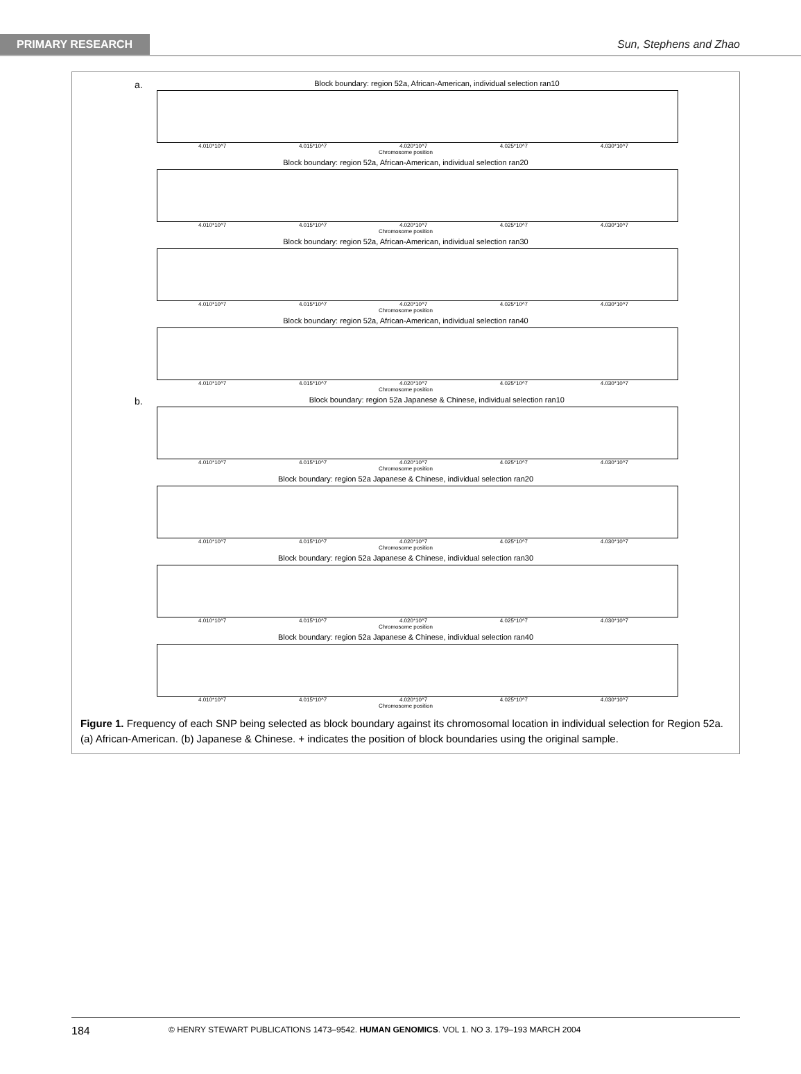PRIMARY RESEARCH
Sun, Stephens and Zhao
a. Block boundary: region 52a, African-American, individual selection ran10
4.010*10^7 4.015*10^7 4.020*10^7 4.025*10^7 4.030*10^7
Chromosome position
Block boundary: region 52a, African-American, individual selection ran20
4.010*10^7 4.015*10^7 4.020*10^7 4.025*10^7 4.030*10^7
Chromosome position
Block boundary: region 52a, African-American, individual selection ran30
4.010*10^7 4.015*10^7 4.020*10^7 4.025*10^7 4.030*10^7
Chromosome position
Block boundary: region 52a, African-American, individual selection ran40
4.010*10^7 4.015*10^7 4.020*10^7 4.025*10^7 4.030*10^7
Chromosome position
b. Block boundary: region 52a Japanese & Chinese, individual selection ran10
4.010*10^7 4.015*10^7 4.020*10^7 4.025*10^7 4.030*10^7
Chromosome position
Block boundary: region 52a Japanese & Chinese, individual selection ran20
4.010*10^7 4.015*10^7 4.020*10^7 4.025*10^7 4.030*10^7
Chromosome position
Block boundary: region 52a Japanese & Chinese, individual selection ran30
4.010*10^7 4.015*10^7 4.020*10^7 4.025*10^7 4.030*10^7
Chromosome position
Block boundary: region 52a Japanese & Chinese, individual selection ran40
4.010*10^7 4.015*10^7 4.020*10^7 4.025*10^7 4.030*10^7
Chromosome position
Figure 1. Frequency of each SNP being selected as block boundary against its chromosomal location in individual selection for Region 52a. (a) African-American. (b) Japanese & Chinese. + indicates the position of block boundaries using the original sample.
184 © HENRY STEWART PUBLICATIONS 1473–9542. HUMAN GENOMICS. VOL 1. NO 3. 179–193 MARCH 2004